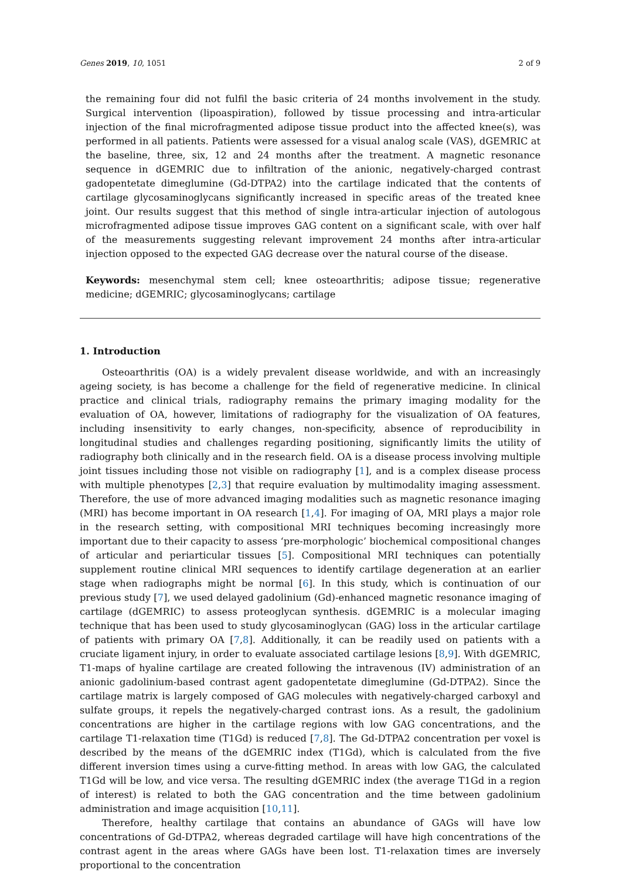Genes 2019, 10, 1051 2 of 9
the remaining four did not fulfil the basic criteria of 24 months involvement in the study. Surgical intervention (lipoaspiration), followed by tissue processing and intra-articular injection of the final microfragmented adipose tissue product into the affected knee(s), was performed in all patients. Patients were assessed for a visual analog scale (VAS), dGEMRIC at the baseline, three, six, 12 and 24 months after the treatment. A magnetic resonance sequence in dGEMRIC due to infiltration of the anionic, negatively-charged contrast gadopentetate dimeglumine (Gd-DTPA2) into the cartilage indicated that the contents of cartilage glycosaminoglycans significantly increased in specific areas of the treated knee joint. Our results suggest that this method of single intra-articular injection of autologous microfragmented adipose tissue improves GAG content on a significant scale, with over half of the measurements suggesting relevant improvement 24 months after intra-articular injection opposed to the expected GAG decrease over the natural course of the disease.
Keywords: mesenchymal stem cell; knee osteoarthritis; adipose tissue; regenerative medicine; dGEMRIC; glycosaminoglycans; cartilage
1. Introduction
Osteoarthritis (OA) is a widely prevalent disease worldwide, and with an increasingly ageing society, is has become a challenge for the field of regenerative medicine. In clinical practice and clinical trials, radiography remains the primary imaging modality for the evaluation of OA, however, limitations of radiography for the visualization of OA features, including insensitivity to early changes, non-specificity, absence of reproducibility in longitudinal studies and challenges regarding positioning, significantly limits the utility of radiography both clinically and in the research field. OA is a disease process involving multiple joint tissues including those not visible on radiography [1], and is a complex disease process with multiple phenotypes [2,3] that require evaluation by multimodality imaging assessment. Therefore, the use of more advanced imaging modalities such as magnetic resonance imaging (MRI) has become important in OA research [1,4]. For imaging of OA, MRI plays a major role in the research setting, with compositional MRI techniques becoming increasingly more important due to their capacity to assess ‘pre-morphologic’ biochemical compositional changes of articular and periarticular tissues [5]. Compositional MRI techniques can potentially supplement routine clinical MRI sequences to identify cartilage degeneration at an earlier stage when radiographs might be normal [6]. In this study, which is continuation of our previous study [7], we used delayed gadolinium (Gd)-enhanced magnetic resonance imaging of cartilage (dGEMRIC) to assess proteoglycan synthesis. dGEMRIC is a molecular imaging technique that has been used to study glycosaminoglycan (GAG) loss in the articular cartilage of patients with primary OA [7,8]. Additionally, it can be readily used on patients with a cruciate ligament injury, in order to evaluate associated cartilage lesions [8,9]. With dGEMRIC, T1-maps of hyaline cartilage are created following the intravenous (IV) administration of an anionic gadolinium-based contrast agent gadopentetate dimeglumine (Gd-DTPA2). Since the cartilage matrix is largely composed of GAG molecules with negatively-charged carboxyl and sulfate groups, it repels the negatively-charged contrast ions. As a result, the gadolinium concentrations are higher in the cartilage regions with low GAG concentrations, and the cartilage T1-relaxation time (T1Gd) is reduced [7,8]. The Gd-DTPA2 concentration per voxel is described by the means of the dGEMRIC index (T1Gd), which is calculated from the five different inversion times using a curve-fitting method. In areas with low GAG, the calculated T1Gd will be low, and vice versa. The resulting dGEMRIC index (the average T1Gd in a region of interest) is related to both the GAG concentration and the time between gadolinium administration and image acquisition [10,11].
Therefore, healthy cartilage that contains an abundance of GAGs will have low concentrations of Gd-DTPA2, whereas degraded cartilage will have high concentrations of the contrast agent in the areas where GAGs have been lost. T1-relaxation times are inversely proportional to the concentration